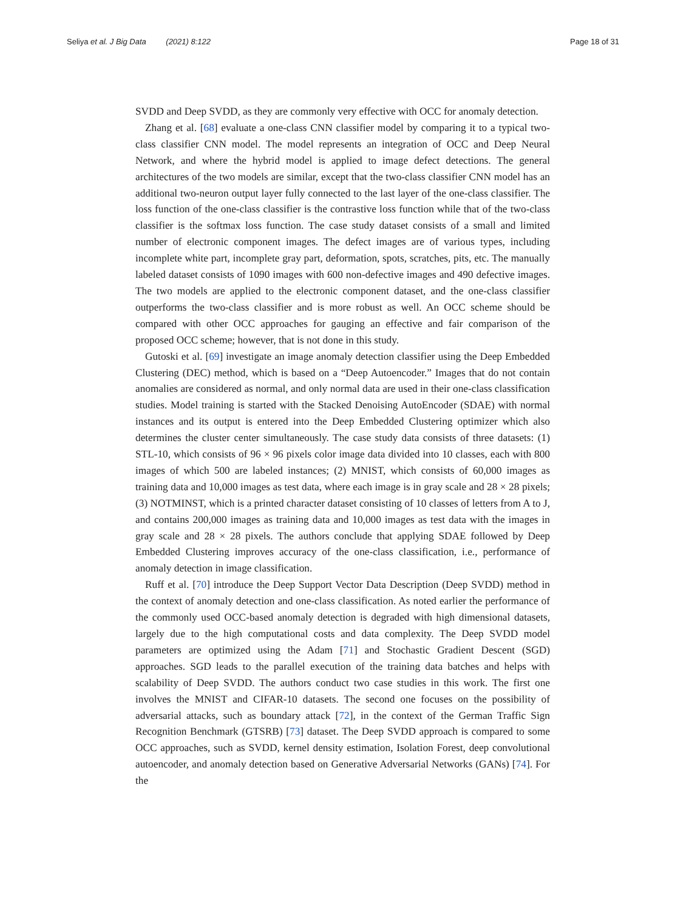Seliya et al. J Big Data (2021) 8:122 Page 18 of 31
SVDD and Deep SVDD, as they are commonly very effective with OCC for anomaly detection.
Zhang et al. [68] evaluate a one-class CNN classifier model by comparing it to a typical two-class classifier CNN model. The model represents an integration of OCC and Deep Neural Network, and where the hybrid model is applied to image defect detections. The general architectures of the two models are similar, except that the two-class classifier CNN model has an additional two-neuron output layer fully connected to the last layer of the one-class classifier. The loss function of the one-class classifier is the contrastive loss function while that of the two-class classifier is the softmax loss function. The case study dataset consists of a small and limited number of electronic component images. The defect images are of various types, including incomplete white part, incomplete gray part, deformation, spots, scratches, pits, etc. The manually labeled dataset consists of 1090 images with 600 non-defective images and 490 defective images. The two models are applied to the electronic component dataset, and the one-class classifier outperforms the two-class classifier and is more robust as well. An OCC scheme should be compared with other OCC approaches for gauging an effective and fair comparison of the proposed OCC scheme; however, that is not done in this study.
Gutoski et al. [69] investigate an image anomaly detection classifier using the Deep Embedded Clustering (DEC) method, which is based on a “Deep Autoencoder.” Images that do not contain anomalies are considered as normal, and only normal data are used in their one-class classification studies. Model training is started with the Stacked Denoising AutoEncoder (SDAE) with normal instances and its output is entered into the Deep Embedded Clustering optimizer which also determines the cluster center simultaneously. The case study data consists of three datasets: (1) STL-10, which consists of 96 × 96 pixels color image data divided into 10 classes, each with 800 images of which 500 are labeled instances; (2) MNIST, which consists of 60,000 images as training data and 10,000 images as test data, where each image is in gray scale and 28 × 28 pixels; (3) NOTMINST, which is a printed character dataset consisting of 10 classes of letters from A to J, and contains 200,000 images as training data and 10,000 images as test data with the images in gray scale and 28 × 28 pixels. The authors conclude that applying SDAE followed by Deep Embedded Clustering improves accuracy of the one-class classification, i.e., performance of anomaly detection in image classification.
Ruff et al. [70] introduce the Deep Support Vector Data Description (Deep SVDD) method in the context of anomaly detection and one-class classification. As noted earlier the performance of the commonly used OCC-based anomaly detection is degraded with high dimensional datasets, largely due to the high computational costs and data complexity. The Deep SVDD model parameters are optimized using the Adam [71] and Stochastic Gradient Descent (SGD) approaches. SGD leads to the parallel execution of the training data batches and helps with scalability of Deep SVDD. The authors conduct two case studies in this work. The first one involves the MNIST and CIFAR-10 datasets. The second one focuses on the possibility of adversarial attacks, such as boundary attack [72], in the context of the German Traffic Sign Recognition Benchmark (GTSRB) [73] dataset. The Deep SVDD approach is compared to some OCC approaches, such as SVDD, kernel density estimation, Isolation Forest, deep convolutional autoencoder, and anomaly detection based on Generative Adversarial Networks (GANs) [74]. For the